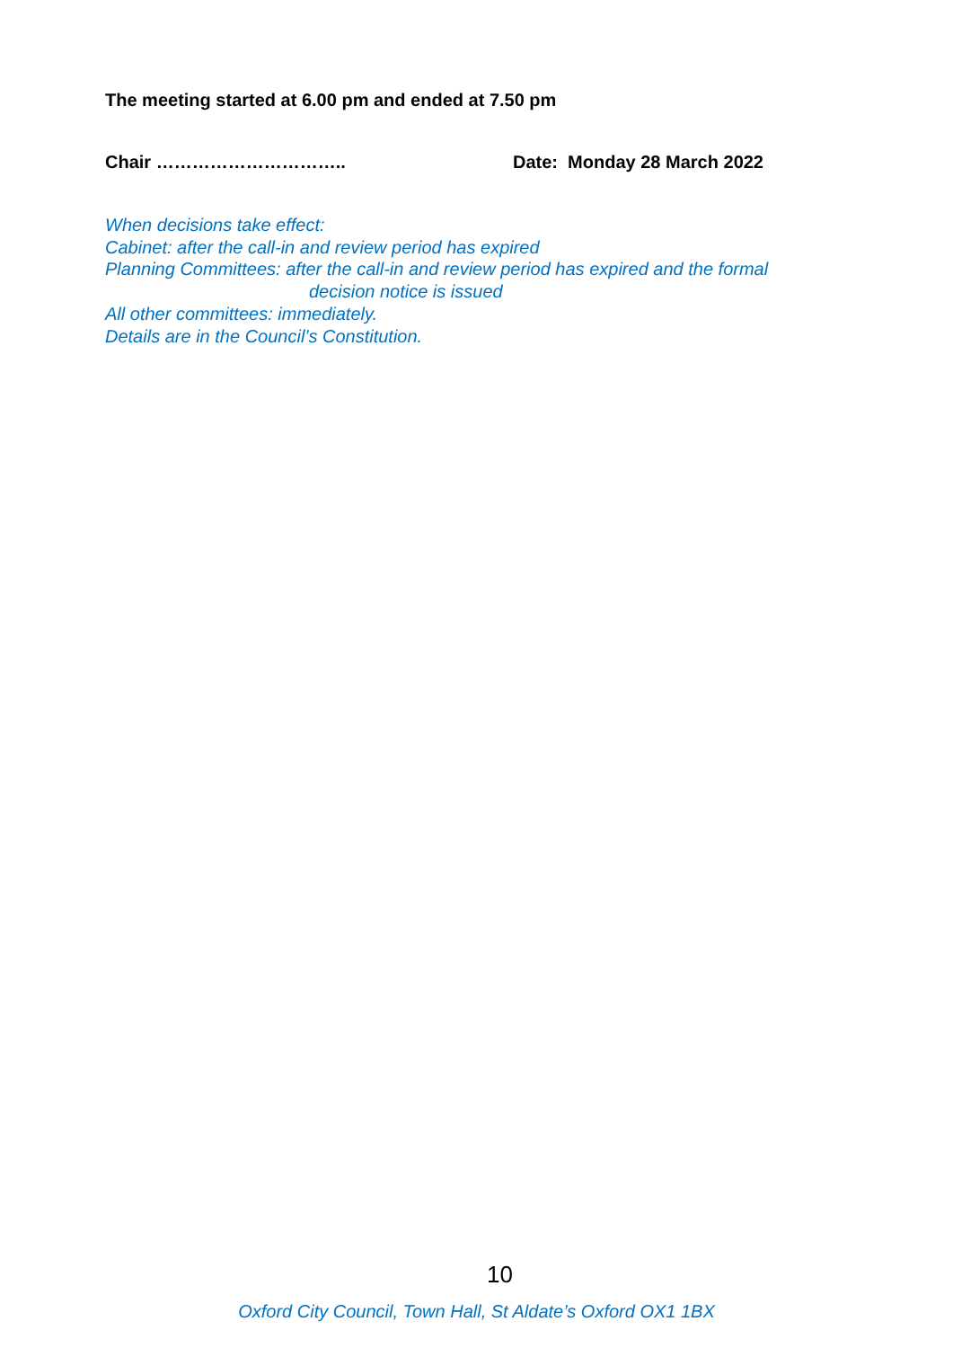The meeting started at 6.00 pm and ended at 7.50 pm
Chair ………………………….. Date: Monday 28 March 2022
When decisions take effect:
Cabinet: after the call-in and review period has expired
Planning Committees: after the call-in and review period has expired and the formal
decision notice is issued
All other committees: immediately.
Details are in the Council’s Constitution.
10
Oxford City Council, Town Hall, St Aldate’s Oxford OX1 1BX